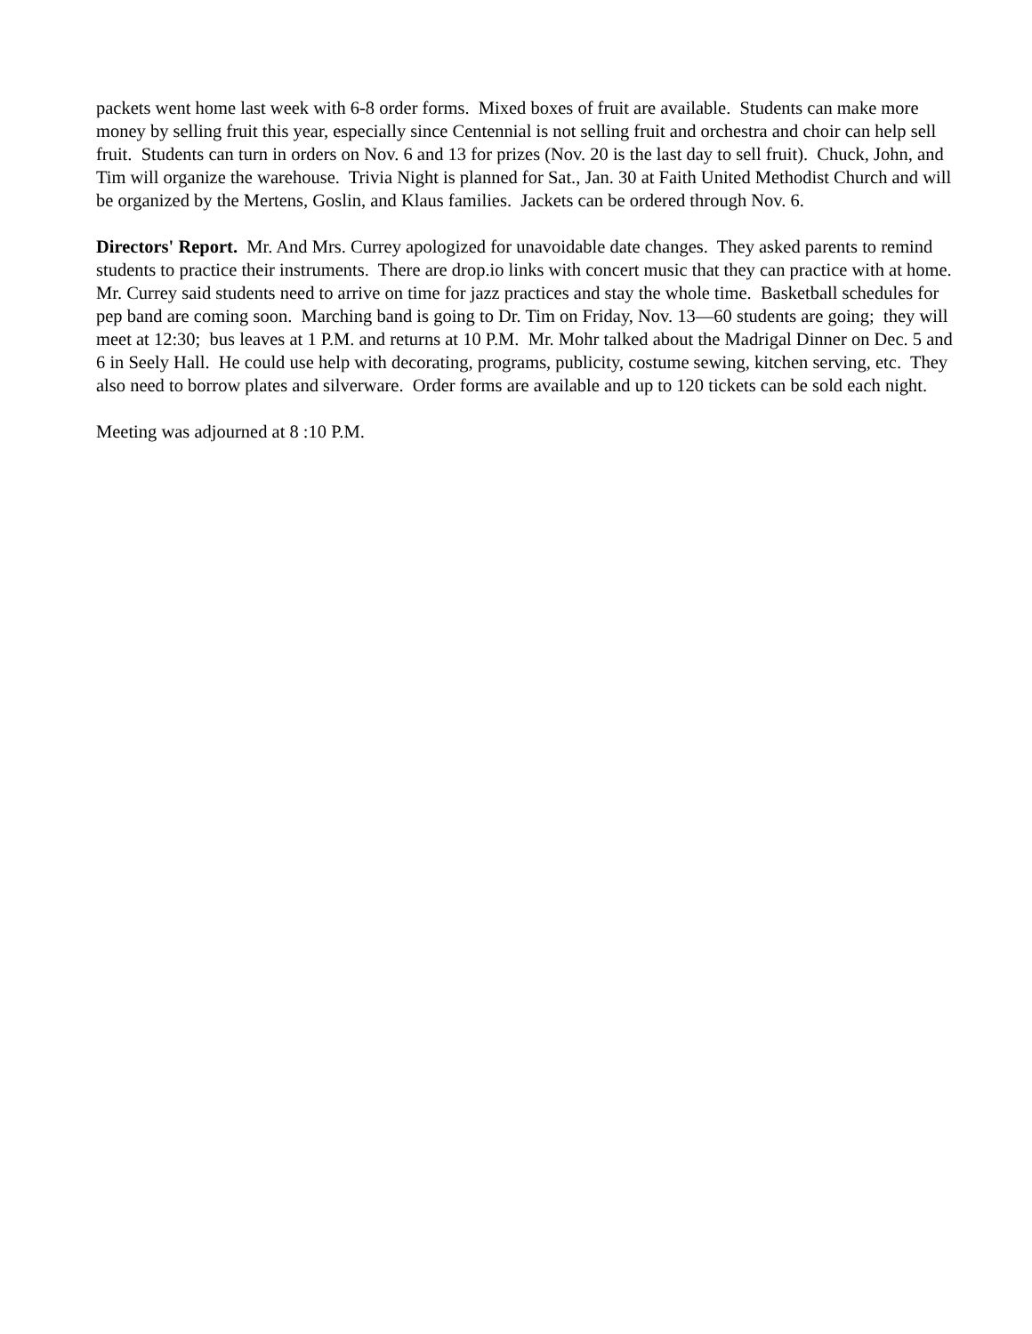packets went home last week with 6-8 order forms. Mixed boxes of fruit are available. Students can make more money by selling fruit this year, especially since Centennial is not selling fruit and orchestra and choir can help sell fruit. Students can turn in orders on Nov. 6 and 13 for prizes (Nov. 20 is the last day to sell fruit). Chuck, John, and Tim will organize the warehouse. Trivia Night is planned for Sat., Jan. 30 at Faith United Methodist Church and will be organized by the Mertens, Goslin, and Klaus families. Jackets can be ordered through Nov. 6.
Directors' Report. Mr. And Mrs. Currey apologized for unavoidable date changes. They asked parents to remind students to practice their instruments. There are drop.io links with concert music that they can practice with at home. Mr. Currey said students need to arrive on time for jazz practices and stay the whole time. Basketball schedules for pep band are coming soon. Marching band is going to Dr. Tim on Friday, Nov. 13—60 students are going; they will meet at 12:30; bus leaves at 1 P.M. and returns at 10 P.M. Mr. Mohr talked about the Madrigal Dinner on Dec. 5 and 6 in Seely Hall. He could use help with decorating, programs, publicity, costume sewing, kitchen serving, etc. They also need to borrow plates and silverware. Order forms are available and up to 120 tickets can be sold each night.
Meeting was adjourned at 8 :10 P.M.